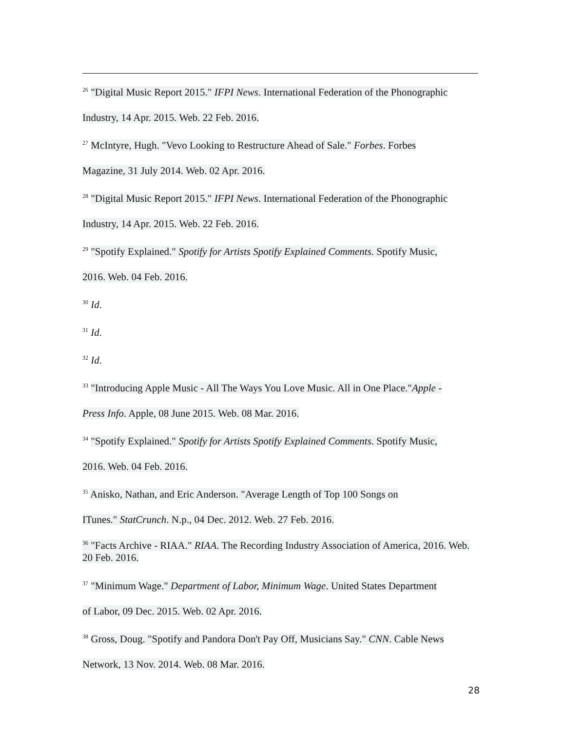<sup>26</sup> "Digital Music Report 2015." IFPI News. International Federation of the Phonographic
Industry, 14 Apr. 2015. Web. 22 Feb. 2016.
<sup>27</sup> McIntyre, Hugh. "Vevo Looking to Restructure Ahead of Sale." Forbes. Forbes
Magazine, 31 July 2014. Web. 02 Apr. 2016.
<sup>28</sup> "Digital Music Report 2015." IFPI News. International Federation of the Phonographic
Industry, 14 Apr. 2015. Web. 22 Feb. 2016.
<sup>29</sup> "Spotify Explained." Spotify for Artists Spotify Explained Comments. Spotify Music,
2016. Web. 04 Feb. 2016.
<sup>30</sup> Id.
<sup>31</sup> Id.
<sup>32</sup> Id.
<sup>33</sup> "Introducing Apple Music - All The Ways You Love Music. All in One Place."Apple -
Press Info. Apple, 08 June 2015. Web. 08 Mar. 2016.
<sup>34</sup> "Spotify Explained." Spotify for Artists Spotify Explained Comments. Spotify Music,
2016. Web. 04 Feb. 2016.
<sup>35</sup> Anisko, Nathan, and Eric Anderson. "Average Length of Top 100 Songs on
ITunes." StatCrunch. N.p., 04 Dec. 2012. Web. 27 Feb. 2016.
<sup>36</sup> "Facts Archive - RIAA." RIAA. The Recording Industry Association of America, 2016. Web. 20 Feb. 2016.
<sup>37</sup> "Minimum Wage." Department of Labor, Minimum Wage. United States Department
of Labor, 09 Dec. 2015. Web. 02 Apr. 2016.
<sup>38</sup> Gross, Doug. "Spotify and Pandora Don't Pay Off, Musicians Say." CNN. Cable News
Network, 13 Nov. 2014. Web. 08 Mar. 2016.
28